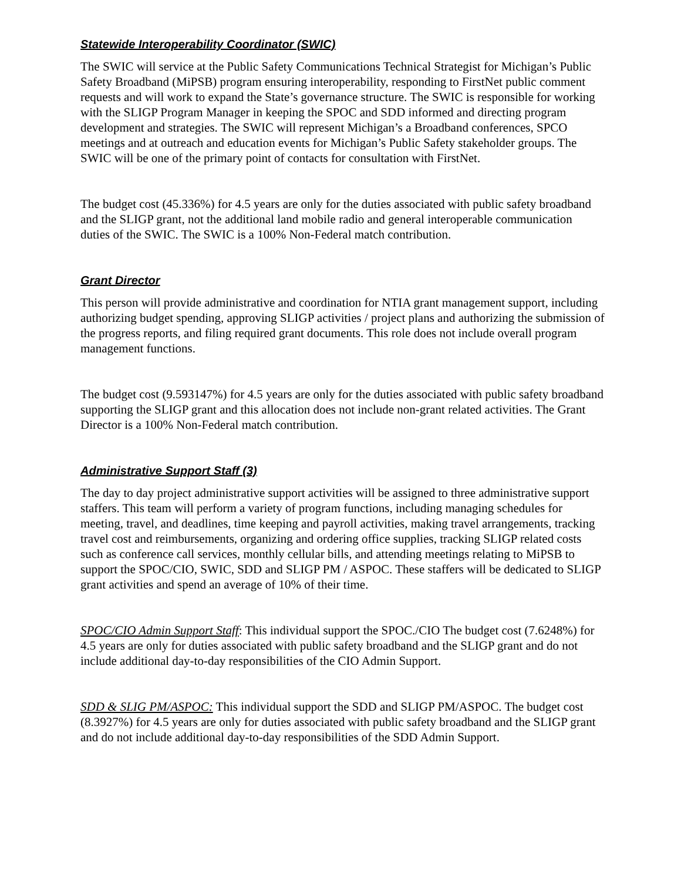Statewide Interoperability Coordinator (SWIC)
The SWIC will service at the Public Safety Communications Technical Strategist for Michigan’s Public Safety Broadband (MiPSB) program ensuring interoperability, responding to FirstNet public comment requests and will work to expand the State’s governance structure. The SWIC is responsible for working with the SLIGP Program Manager in keeping the SPOC and SDD informed and directing program development and strategies. The SWIC will represent Michigan’s a Broadband conferences, SPCO meetings and at outreach and education events for Michigan’s Public Safety stakeholder groups. The SWIC will be one of the primary point of contacts for consultation with FirstNet.
The budget cost (45.336%) for 4.5 years are only for the duties associated with public safety broadband and the SLIGP grant, not the additional land mobile radio and general interoperable communication duties of the SWIC. The SWIC is a 100% Non-Federal match contribution.
Grant Director
This person will provide administrative and coordination for NTIA grant management support, including authorizing budget spending, approving SLIGP activities / project plans and authorizing the submission of the progress reports, and filing required grant documents. This role does not include overall program management functions.
The budget cost (9.593147%) for 4.5 years are only for the duties associated with public safety broadband supporting the SLIGP grant and this allocation does not include non-grant related activities. The Grant Director is a 100% Non-Federal match contribution.
Administrative Support Staff (3)
The day to day project administrative support activities will be assigned to three administrative support staffers. This team will perform a variety of program functions, including managing schedules for meeting, travel, and deadlines, time keeping and payroll activities, making travel arrangements, tracking travel cost and reimbursements, organizing and ordering office supplies, tracking SLIGP related costs such as conference call services, monthly cellular bills, and attending meetings relating to MiPSB to support the SPOC/CIO, SWIC, SDD and SLIGP PM / ASPOC. These staffers will be dedicated to SLIGP grant activities and spend an average of 10% of their time.
SPOC/CIO Admin Support Staff: This individual support the SPOC./CIO The budget cost (7.6248%) for 4.5 years are only for duties associated with public safety broadband and the SLIGP grant and do not include additional day-to-day responsibilities of the CIO Admin Support.
SDD & SLIG PM/ASPOC: This individual support the SDD and SLIGP PM/ASPOC. The budget cost (8.3927%) for 4.5 years are only for duties associated with public safety broadband and the SLIGP grant and do not include additional day-to-day responsibilities of the SDD Admin Support.